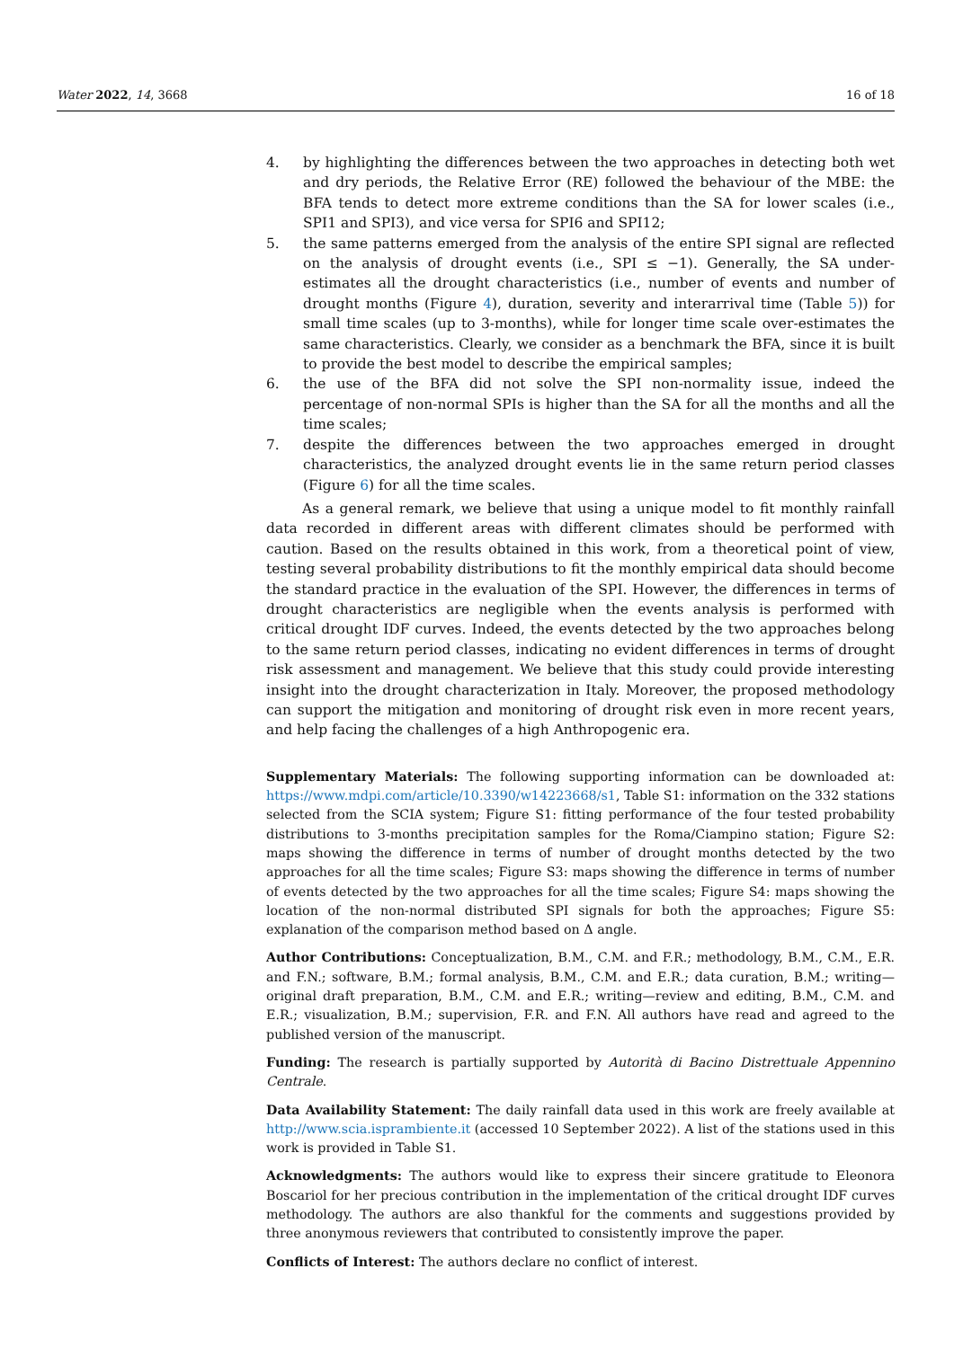Water 2022, 14, 3668 16 of 18
4. by highlighting the differences between the two approaches in detecting both wet and dry periods, the Relative Error (RE) followed the behaviour of the MBE: the BFA tends to detect more extreme conditions than the SA for lower scales (i.e., SPI1 and SPI3), and vice versa for SPI6 and SPI12;
5. the same patterns emerged from the analysis of the entire SPI signal are reflected on the analysis of drought events (i.e., SPI ≤ −1). Generally, the SA under-estimates all the drought characteristics (i.e., number of events and number of drought months (Figure 4), duration, severity and interarrival time (Table 5)) for small time scales (up to 3-months), while for longer time scale over-estimates the same characteristics. Clearly, we consider as a benchmark the BFA, since it is built to provide the best model to describe the empirical samples;
6. the use of the BFA did not solve the SPI non-normality issue, indeed the percentage of non-normal SPIs is higher than the SA for all the months and all the time scales;
7. despite the differences between the two approaches emerged in drought characteristics, the analyzed drought events lie in the same return period classes (Figure 6) for all the time scales.
As a general remark, we believe that using a unique model to fit monthly rainfall data recorded in different areas with different climates should be performed with caution. Based on the results obtained in this work, from a theoretical point of view, testing several probability distributions to fit the monthly empirical data should become the standard practice in the evaluation of the SPI. However, the differences in terms of drought characteristics are negligible when the events analysis is performed with critical drought IDF curves. Indeed, the events detected by the two approaches belong to the same return period classes, indicating no evident differences in terms of drought risk assessment and management. We believe that this study could provide interesting insight into the drought characterization in Italy. Moreover, the proposed methodology can support the mitigation and monitoring of drought risk even in more recent years, and help facing the challenges of a high Anthropogenic era.
Supplementary Materials: The following supporting information can be downloaded at: https://www.mdpi.com/article/10.3390/w14223668/s1, Table S1: information on the 332 stations selected from the SCIA system; Figure S1: fitting performance of the four tested probability distributions to 3-months precipitation samples for the Roma/Ciampino station; Figure S2: maps showing the difference in terms of number of drought months detected by the two approaches for all the time scales; Figure S3: maps showing the difference in terms of number of events detected by the two approaches for all the time scales; Figure S4: maps showing the location of the non-normal distributed SPI signals for both the approaches; Figure S5: explanation of the comparison method based on Δ angle.
Author Contributions: Conceptualization, B.M., C.M. and F.R.; methodology, B.M., C.M., E.R. and F.N.; software, B.M.; formal analysis, B.M., C.M. and E.R.; data curation, B.M.; writing—original draft preparation, B.M., C.M. and E.R.; writing—review and editing, B.M., C.M. and E.R.; visualization, B.M.; supervision, F.R. and F.N. All authors have read and agreed to the published version of the manuscript.
Funding: The research is partially supported by Autorità di Bacino Distrettuale Appennino Centrale.
Data Availability Statement: The daily rainfall data used in this work are freely available at http://www.scia.isprambiente.it (accessed 10 September 2022). A list of the stations used in this work is provided in Table S1.
Acknowledgments: The authors would like to express their sincere gratitude to Eleonora Boscariol for her precious contribution in the implementation of the critical drought IDF curves methodology. The authors are also thankful for the comments and suggestions provided by three anonymous reviewers that contributed to consistently improve the paper.
Conflicts of Interest: The authors declare no conflict of interest.